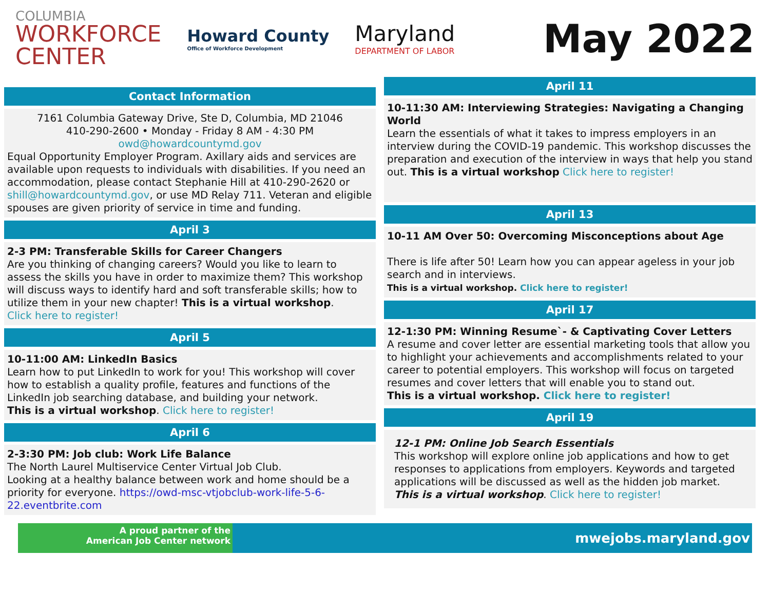COLUMBIA
WORKFORCE
CENTER
Howard County
Office of Workforce Development
Maryland
DEPARTMENT OF LABOR
May 2022
Contact Information
7161 Columbia Gateway Drive, Ste D, Columbia, MD 21046
410-290-2600 • Monday - Friday 8 AM - 4:30 PM
owd@howardcountymd.gov
Equal Opportunity Employer Program. Axillary aids and services are available upon requests to individuals with disabilities. If you need an accommodation, please contact Stephanie Hill at 410-290-2620 or shill@howardcountymd.gov, or use MD Relay 711. Veteran and eligible spouses are given priority of service in time and funding.
April 3
2-3 PM: Transferable Skills for Career Changers
Are you thinking of changing careers? Would you like to learn to assess the skills you have in order to maximize them? This workshop will discuss ways to identify hard and soft transferable skills; how to utilize them in your new chapter! This is a virtual workshop.
Click here to register!
April 5
10-11:00 AM: LinkedIn Basics
Learn how to put LinkedIn to work for you! This workshop will cover how to establish a quality profile, features and functions of the LinkedIn job searching database, and building your network.
This is a virtual workshop. Click here to register!
April 6
2-3:30 PM: Job club: Work Life Balance
The North Laurel Multiservice Center Virtual Job Club.
Looking at a healthy balance between work and home should be a priority for everyone. https://owd-msc-vtjobclub-work-life-5-6-22.eventbrite.com
April 11
10-11:30 AM: Interviewing Strategies: Navigating a Changing World
Learn the essentials of what it takes to impress employers in an interview during the COVID-19 pandemic. This workshop discusses the preparation and execution of the interview in ways that help you stand out. This is a virtual workshop Click here to register!
April 13
10-11 AM Over 50: Overcoming Misconceptions about Age
There is life after 50! Learn how you can appear ageless in your job search and in interviews.
This is a virtual workshop. Click here to register!
April 17
12-1:30 PM: Winning Resume`- & Captivating Cover Letters
A resume and cover letter are essential marketing tools that allow you to highlight your achievements and accomplishments related to your career to potential employers. This workshop will focus on targeted resumes and cover letters that will enable you to stand out.
This is a virtual workshop. Click here to register!
April 19
12-1 PM: Online Job Search Essentials
This workshop will explore online job applications and how to get responses to applications from employers. Keywords and targeted applications will be discussed as well as the hidden job market. This is a virtual workshop. Click here to register!
A proud partner of the
American Job Center network
mwejobs.maryland.gov